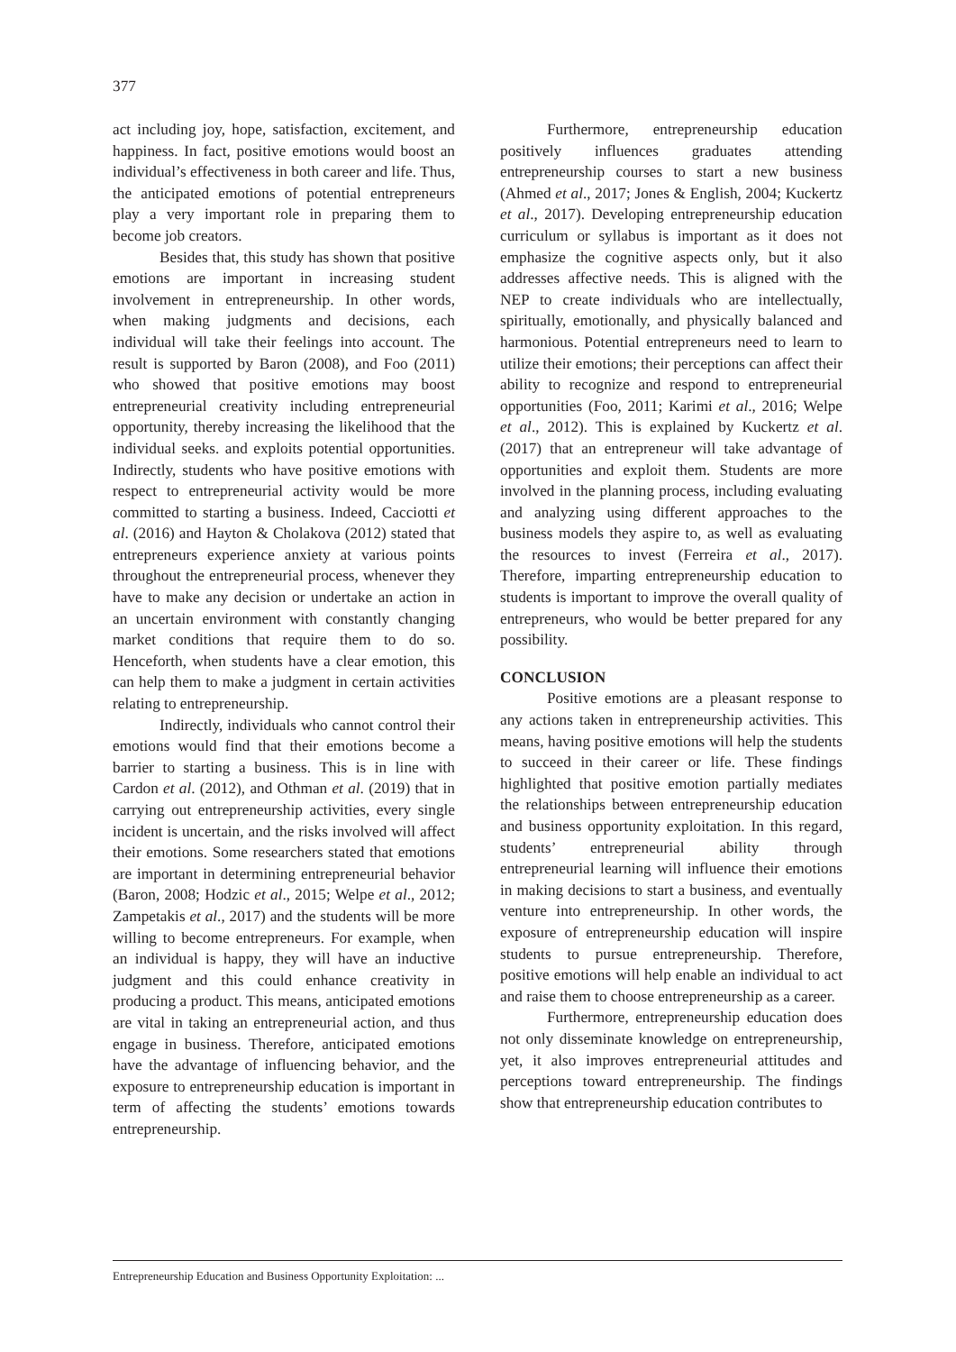377
act including joy, hope, satisfaction, excitement, and happiness. In fact, positive emotions would boost an individual’s effectiveness in both career and life. Thus, the anticipated emotions of potential entrepreneurs play a very important role in preparing them to become job creators.
Besides that, this study has shown that positive emotions are important in increasing student involvement in entrepreneurship. In other words, when making judgments and decisions, each individual will take their feelings into account. The result is supported by Baron (2008), and Foo (2011) who showed that positive emotions may boost entrepreneurial creativity including entrepreneurial opportunity, thereby increasing the likelihood that the individual seeks. and exploits potential opportunities. Indirectly, students who have positive emotions with respect to entrepreneurial activity would be more committed to starting a business. Indeed, Cacciotti et al. (2016) and Hayton & Cholakova (2012) stated that entrepreneurs experience anxiety at various points throughout the entrepreneurial process, whenever they have to make any decision or undertake an action in an uncertain environment with constantly changing market conditions that require them to do so. Henceforth, when students have a clear emotion, this can help them to make a judgment in certain activities relating to entrepreneurship.
Indirectly, individuals who cannot control their emotions would find that their emotions become a barrier to starting a business. This is in line with Cardon et al. (2012), and Othman et al. (2019) that in carrying out entrepreneurship activities, every single incident is uncertain, and the risks involved will affect their emotions. Some researchers stated that emotions are important in determining entrepreneurial behavior (Baron, 2008; Hodzic et al., 2015; Welpe et al., 2012; Zampetakis et al., 2017) and the students will be more willing to become entrepreneurs. For example, when an individual is happy, they will have an inductive judgment and this could enhance creativity in producing a product. This means, anticipated emotions are vital in taking an entrepreneurial action, and thus engage in business. Therefore, anticipated emotions have the advantage of influencing behavior, and the exposure to entrepreneurship education is important in term of affecting the students’ emotions towards entrepreneurship.
Furthermore, entrepreneurship education positively influences graduates attending entrepreneurship courses to start a new business (Ahmed et al., 2017; Jones & English, 2004; Kuckertz et al., 2017). Developing entrepreneurship education curriculum or syllabus is important as it does not emphasize the cognitive aspects only, but it also addresses affective needs. This is aligned with the NEP to create individuals who are intellectually, spiritually, emotionally, and physically balanced and harmonious. Potential entrepreneurs need to learn to utilize their emotions; their perceptions can affect their ability to recognize and respond to entrepreneurial opportunities (Foo, 2011; Karimi et al., 2016; Welpe et al., 2012). This is explained by Kuckertz et al. (2017) that an entrepreneur will take advantage of opportunities and exploit them. Students are more involved in the planning process, including evaluating and analyzing using different approaches to the business models they aspire to, as well as evaluating the resources to invest (Ferreira et al., 2017). Therefore, imparting entrepreneurship education to students is important to improve the overall quality of entrepreneurs, who would be better prepared for any possibility.
CONCLUSION
Positive emotions are a pleasant response to any actions taken in entrepreneurship activities. This means, having positive emotions will help the students to succeed in their career or life. These findings highlighted that positive emotion partially mediates the relationships between entrepreneurship education and business opportunity exploitation. In this regard, students’ entrepreneurial ability through entrepreneurial learning will influence their emotions in making decisions to start a business, and eventually venture into entrepreneurship. In other words, the exposure of entrepreneurship education will inspire students to pursue entrepreneurship. Therefore, positive emotions will help enable an individual to act and raise them to choose entrepreneurship as a career.
Furthermore, entrepreneurship education does not only disseminate knowledge on entrepreneurship, yet, it also improves entrepreneurial attitudes and perceptions toward entrepreneurship. The findings show that entrepreneurship education contributes to
Entrepreneurship Education and Business Opportunity Exploitation: ...